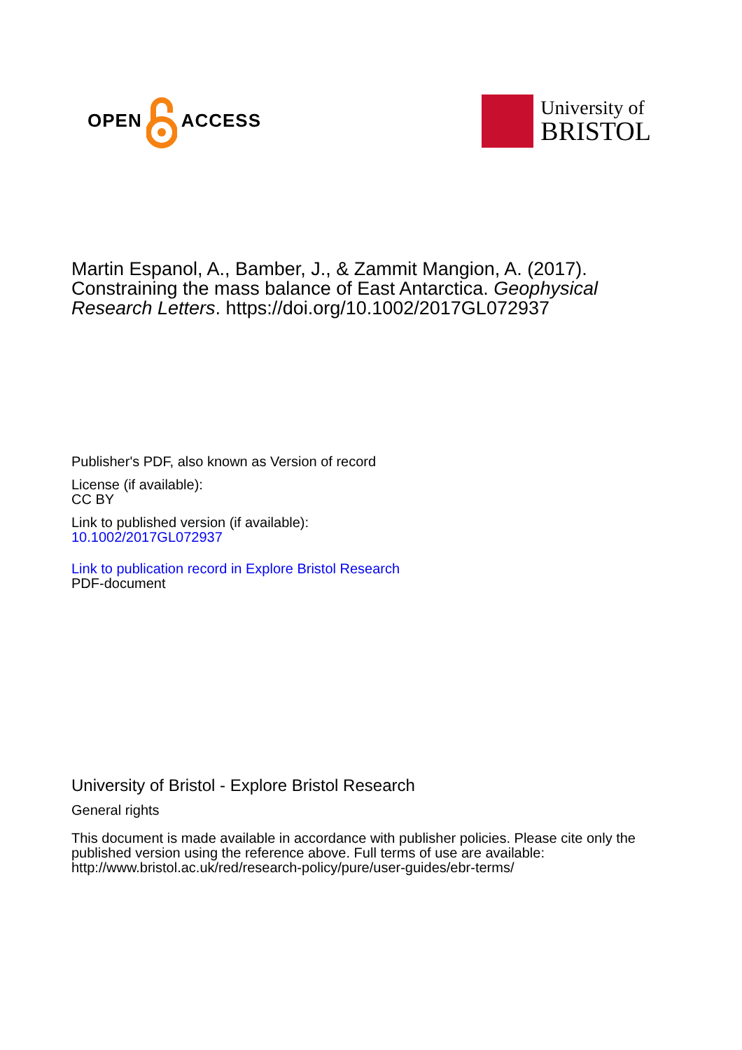OPEN ACCESS
University of
BRISTOL
Martin Espanol, A., Bamber, J., & Zammit Mangion, A. (2017). Constraining the mass balance of East Antarctica. Geophysical Research Letters. https://doi.org/10.1002/2017GL072937
Publisher's PDF, also known as Version of record
License (if available):
CC BY
Link to published version (if available):
10.1002/2017GL072937
Link to publication record in Explore Bristol Research
PDF-document
University of Bristol - Explore Bristol Research
General rights
This document is made available in accordance with publisher policies. Please cite only the published version using the reference above. Full terms of use are available: http://www.bristol.ac.uk/red/research-policy/pure/user-guides/ebr-terms/